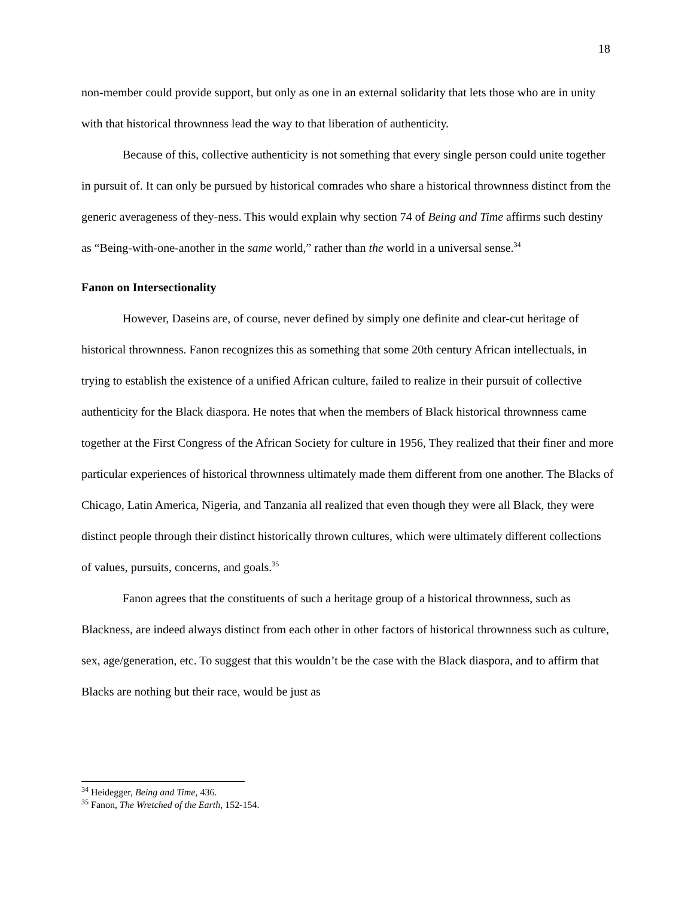18
non-member could provide support, but only as one in an external solidarity that lets those who are in unity with that historical thrownness lead the way to that liberation of authenticity.
Because of this, collective authenticity is not something that every single person could unite together in pursuit of. It can only be pursued by historical comrades who share a historical thrownness distinct from the generic averageness of they-ness. This would explain why section 74 of Being and Time affirms such destiny as “Being-with-one-another in the same world,” rather than the world in a universal sense.<sup>34</sup>
Fanon on Intersectionality
However, Daseins are, of course, never defined by simply one definite and clear-cut heritage of historical thrownness. Fanon recognizes this as something that some 20th century African intellectuals, in trying to establish the existence of a unified African culture, failed to realize in their pursuit of collective authenticity for the Black diaspora. He notes that when the members of Black historical thrownness came together at the First Congress of the African Society for culture in 1956, They realized that their finer and more particular experiences of historical thrownness ultimately made them different from one another. The Blacks of Chicago, Latin America, Nigeria, and Tanzania all realized that even though they were all Black, they were distinct people through their distinct historically thrown cultures, which were ultimately different collections of values, pursuits, concerns, and goals.<sup>35</sup>
Fanon agrees that the constituents of such a heritage group of a historical thrownness, such as Blackness, are indeed always distinct from each other in other factors of historical thrownness such as culture, sex, age/generation, etc. To suggest that this wouldn’t be the case with the Black diaspora, and to affirm that Blacks are nothing but their race, would be just as
<sup>34</sup> Heidegger, Being and Time, 436.
<sup>35</sup> Fanon, The Wretched of the Earth, 152-154.